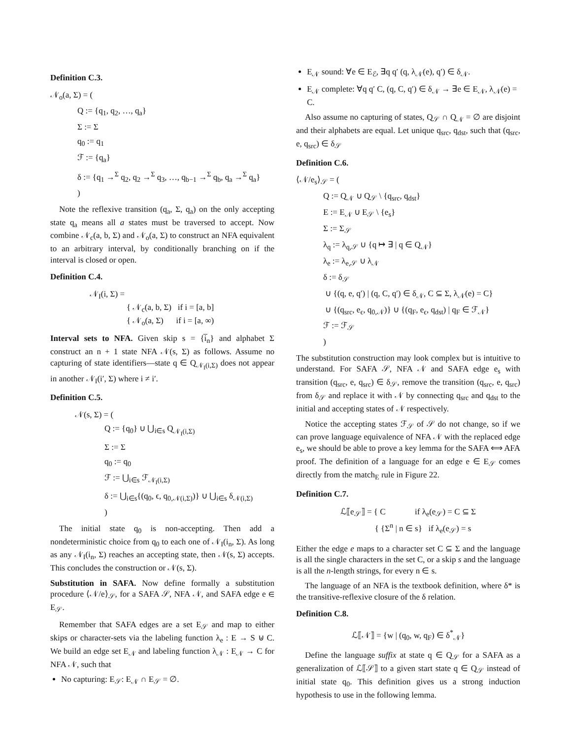Definition C.3.
𝒩<sub>o</sub>(a, Σ) = (
Q := {q<sub>1</sub>, q<sub>2</sub>, …, q<sub>a</sub>}
Σ := Σ
q<sub>0</sub> := q<sub>1</sub>
ℱ := {q<sub>a</sub>}
δ := {q<sub>1</sub> →<sup>Σ</sup> q<sub>2</sub>, q<sub>2</sub> →<sup>Σ</sup> q<sub>3</sub>, …, q<sub>b−1</sub> →<sup>Σ</sup> q<sub>b</sub>, q<sub>a</sub> →<sup>Σ</sup> q<sub>a</sub>}
)
Note the reflexive transition (q<sub>a</sub>, Σ, q<sub>a</sub>) on the only accepting state q<sub>a</sub> means all a states must be traversed to accept. Now combine 𝒩<sub>c</sub>(a, b, Σ) and 𝒩<sub>o</sub>(a, Σ) to construct an NFA equivalent to an arbitrary interval, by conditionally branching on if the interval is closed or open.
Definition C.4.
𝒩<sub>I</sub>(i, Σ) =
{ 𝒩<sub>c</sub>(a, b, Σ) if i = [a, b]
{ 𝒩<sub>o</sub>(a, Σ) if i = [a, ∞)
Interval sets to NFA. Given skip s = {i̅<sub>n</sub>} and alphabet Σ construct an n + 1 state NFA 𝒩(s, Σ) as follows. Assume no capturing of state identifiers—state q ∈ Q<sub>𝒩<sub>I</sub>(i,Σ)</sub> does not appear in another 𝒩<sub>I</sub>(i′, Σ) where i ≠ i′.
Definition C.5.
𝒩(s, Σ) = (
Q := {q<sub>0</sub>} ∪ ⋃<sub>i∈s</sub> Q<sub>𝒩<sub>I</sub>(i,Σ)</sub>
Σ := Σ
q<sub>0</sub> := q<sub>0</sub>
ℱ := ⋃<sub>i∈s</sub> ℱ<sub>𝒩<sub>I</sub>(i,Σ)</sub>
δ := ⋃<sub>i∈s</sub>{(q<sub>0</sub>, ϵ, q<sub>0,𝒩(i,Σ)</sub>)} ∪ ⋃<sub>i∈s</sub> δ<sub>𝒩(i,Σ)</sub>
)
The initial state q<sub>0</sub> is non-accepting. Then add a nondeterministic choice from q<sub>0</sub> to each one of 𝒩<sub>I</sub>(i<sub>n</sub>, Σ). As long as any 𝒩<sub>I</sub>(i<sub>n</sub>, Σ) reaches an accepting state, then 𝒩(s, Σ) accepts. This concludes the construction or 𝒩(s, Σ).
Substitution in SAFA. Now define formally a substitution procedure ⟨𝒩/e⟩<sub>𝒮</sub>, for a SAFA 𝒮, NFA 𝒩, and SAFA edge e ∈ E<sub>𝒮</sub>.
Remember that SAFA edges are a set E<sub>𝒮</sub> and map to either skips or character-sets via the labeling function λ<sub>e</sub> : E → S ⊎ C. We build an edge set E<sub>𝒩</sub> and labeling function λ<sub>𝒩</sub> : E<sub>𝒩</sub> → C for NFA 𝒩, such that
No capturing: E<sub>𝒮</sub>: E<sub>𝒩</sub> ∩ E<sub>𝒮</sub> = ∅.
E<sub>𝒩</sub> sound: ∀e ∈ E<sub>ℰ</sub>, ∃q q′ (q, λ<sub>𝒩</sub>(e), q′) ∈ δ<sub>𝒩</sub>.
E<sub>𝒩</sub> complete: ∀q q′ C, (q, C, q′) ∈ δ<sub>𝒩</sub> → ∃e ∈ E<sub>𝒩</sub>, λ<sub>𝒩</sub>(e) = C.
Also assume no capturing of states, Q<sub>𝒮</sub> ∩ Q<sub>𝒩</sub> = ∅ are disjoint and their alphabets are equal. Let unique q<sub>src</sub>, q<sub>dst</sub>, such that (q<sub>src</sub>, e, q<sub>src</sub>) ∈ δ<sub>𝒮</sub>
Definition C.6.
⟨𝒩/e<sub>s</sub>⟩<sub>𝒮</sub> = (
Q := Q<sub>𝒩</sub> ∪ Q<sub>𝒮</sub> \ {q<sub>src</sub>, q<sub>dst</sub>}
E := E<sub>𝒩</sub> ∪ E<sub>𝒮</sub> \ {e<sub>s</sub>}
Σ := Σ<sub>𝒮</sub>
λ<sub>q</sub> := λ<sub>q,𝒮</sub> ∪ {q ↦ ∃ | q ∈ Q<sub>𝒩</sub>}
λ<sub>e</sub> := λ<sub>e,𝒮</sub> ∪ λ<sub>𝒩</sub>
δ := δ<sub>𝒮</sub>
∪ {(q, e, q′) | (q, C, q′) ∈ δ<sub>𝒩</sub>, C ⊆ Σ, λ<sub>𝒩</sub>(e) = C}
∪ {(q<sub>src</sub>, e<sub>ϵ</sub>, q<sub>0,𝒩</sub>)} ∪ {(q<sub>F</sub>, e<sub>ϵ</sub>, q<sub>dst</sub>) | q<sub>F</sub> ∈ ℱ<sub>𝒩</sub>}
ℱ := ℱ<sub>𝒮</sub>
)
The substitution construction may look complex but is intuitive to understand. For SAFA 𝒮, NFA 𝒩 and SAFA edge e<sub>s</sub> with transition (q<sub>src</sub>, e, q<sub>src</sub>) ∈ δ<sub>𝒮</sub>, remove the transition (q<sub>src</sub>, e, q<sub>src</sub>) from δ<sub>𝒮</sub> and replace it with 𝒩 by connecting q<sub>src</sub> and q<sub>dst</sub> to the initial and accepting states of 𝒩 respectively.
Notice the accepting states ℱ<sub>𝒮</sub> of 𝒮 do not change, so if we can prove language equivalence of NFA 𝒩 with the replaced edge e<sub>s</sub>, we should be able to prove a key lemma for the SAFA ⟺ AFA proof. The definition of a language for an edge e ∈ E<sub>𝒮</sub> comes directly from the match<sub>E</sub> rule in Figure 22.
Definition C.7.
ℒ⟦e<sub>𝒮</sub>⟧ = { C if λ<sub>e</sub>(e<sub>𝒮</sub>) = C ⊆ Σ
{ {Σ<sup>n</sup> | n ∈ s} if λ<sub>e</sub>(e<sub>𝒮</sub>) = s
Either the edge e maps to a character set C ⊆ Σ and the language is all the single characters in the set C, or a skip s and the language is all the n-length strings, for every n ∈ s.
The language of an NFA is the textbook definition, where δ* is the transitive-reflexive closure of the δ relation.
Definition C.8.
ℒ⟦𝒩⟧ = {w | (q<sub>0</sub>, w, q<sub>F</sub>) ∈ δ<sup>*</sup><sub>𝒩</sub>}
Define the language suffix at state q ∈ Q<sub>𝒮</sub> for a SAFA as a generalization of ℒ⟦𝒮⟧ to a given start state q ∈ Q<sub>𝒮</sub> instead of initial state q<sub>0</sub>. This definition gives us a strong induction hypothesis to use in the following lemma.